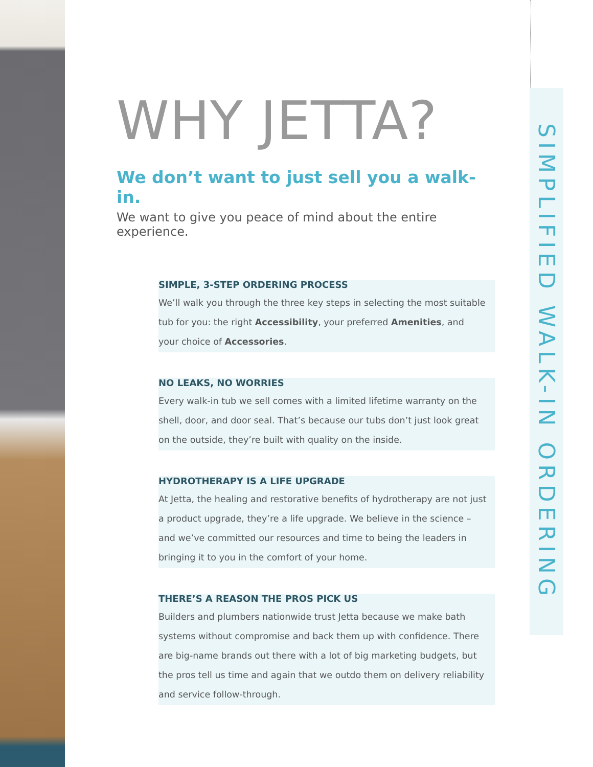SIMPLIFIED WALK-IN ORDERING
WHY JETTA?
We don’t want to just sell you a walk-in.
We want to give you peace of mind about the entire experience.
SIMPLE, 3-STEP ORDERING PROCESS
We’ll walk you through the three key steps in selecting the most suitable tub for you: the right Accessibility, your preferred Amenities, and your choice of Accessories.
NO LEAKS, NO WORRIES
Every walk-in tub we sell comes with a limited lifetime warranty on the shell, door, and door seal. That’s because our tubs don’t just look great on the outside, they’re built with quality on the inside.
HYDROTHERAPY IS A LIFE UPGRADE
At Jetta, the healing and restorative benefits of hydrotherapy are not just a product upgrade, they’re a life upgrade. We believe in the science – and we’ve committed our resources and time to being the leaders in bringing it to you in the comfort of your home.
THERE’S A REASON THE PROS PICK US
Builders and plumbers nationwide trust Jetta because we make bath systems without compromise and back them up with confidence. There are big-name brands out there with a lot of big marketing budgets, but the pros tell us time and again that we outdo them on delivery reliability and service follow-through.